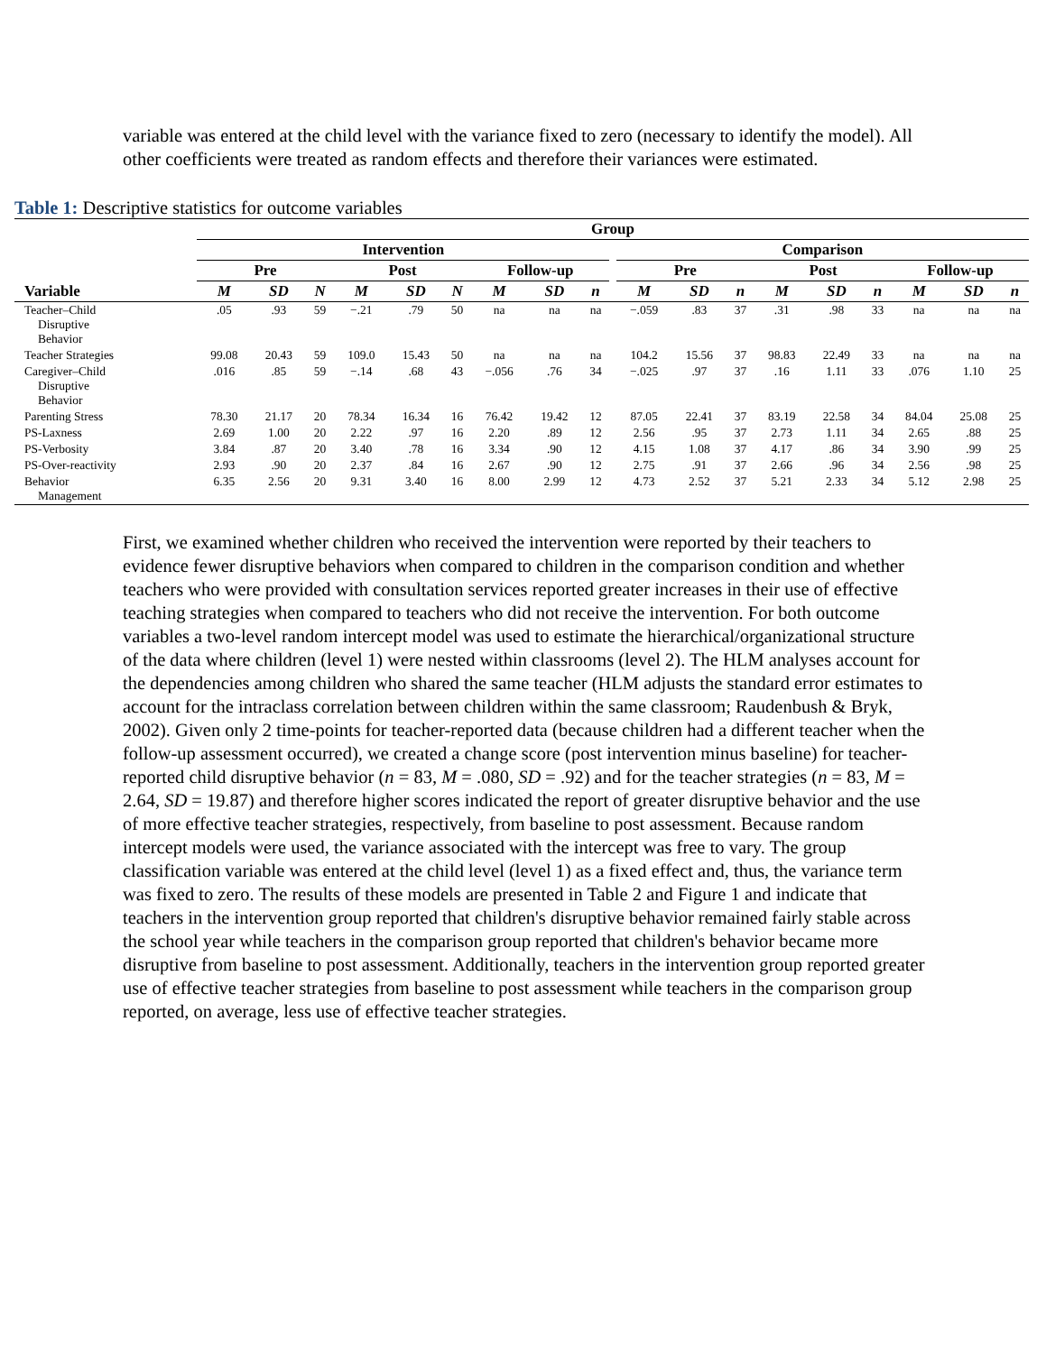variable was entered at the child level with the variance fixed to zero (necessary to identify the model). All other coefficients were treated as random effects and therefore their variances were estimated.
Table 1: Descriptive statistics for outcome variables
| | Group | | | | | | | | | | | | | | | | | | |
| --- | --- | --- | --- | --- | --- | --- | --- | --- | --- | --- | --- | --- | --- | --- | --- | --- | --- | --- | --- |
| | Intervention | | | | | | | | | | Comparison | | | | | | | | |
| | Pre | | | Post | | | Follow-up | | | | Pre | | | Post | | | Follow-up | | |
| Variable | M | SD | N | M | SD | N | M | SD | n | | M | SD | n | M | SD | n | M | SD | n |
| Teacher–Child Disruptive Behavior | .05 | .93 | 59 | −.21 | .79 | 50 | na | na | na | | −.059 | .83 | 37 | .31 | .98 | 33 | na | na | na |
| Teacher Strategies | 99.08 | 20.43 | 59 | 109.0 | 15.43 | 50 | na | na | na | | 104.2 | 15.56 | 37 | 98.83 | 22.49 | 33 | na | na | na |
| Caregiver–Child Disruptive Behavior | .016 | .85 | 59 | −.14 | .68 | 43 | −.056 | .76 | 34 | | −.025 | .97 | 37 | .16 | 1.11 | 33 | .076 | 1.10 | 25 |
| Parenting Stress | 78.30 | 21.17 | 20 | 78.34 | 16.34 | 16 | 76.42 | 19.42 | 12 | | 87.05 | 22.41 | 37 | 83.19 | 22.58 | 34 | 84.04 | 25.08 | 25 |
| PS-Laxness | 2.69 | 1.00 | 20 | 2.22 | .97 | 16 | 2.20 | .89 | 12 | | 2.56 | .95 | 37 | 2.73 | 1.11 | 34 | 2.65 | .88 | 25 |
| PS-Verbosity | 3.84 | .87 | 20 | 3.40 | .78 | 16 | 3.34 | .90 | 12 | | 4.15 | 1.08 | 37 | 4.17 | .86 | 34 | 3.90 | .99 | 25 |
| PS-Over-reactivity | 2.93 | .90 | 20 | 2.37 | .84 | 16 | 2.67 | .90 | 12 | | 2.75 | .91 | 37 | 2.66 | .96 | 34 | 2.56 | .98 | 25 |
| Behavior Management | 6.35 | 2.56 | 20 | 9.31 | 3.40 | 16 | 8.00 | 2.99 | 12 | | 4.73 | 2.52 | 37 | 5.21 | 2.33 | 34 | 5.12 | 2.98 | 25 |
First, we examined whether children who received the intervention were reported by their teachers to evidence fewer disruptive behaviors when compared to children in the comparison condition and whether teachers who were provided with consultation services reported greater increases in their use of effective teaching strategies when compared to teachers who did not receive the intervention. For both outcome variables a two-level random intercept model was used to estimate the hierarchical/organizational structure of the data where children (level 1) were nested within classrooms (level 2). The HLM analyses account for the dependencies among children who shared the same teacher (HLM adjusts the standard error estimates to account for the intraclass correlation between children within the same classroom; Raudenbush & Bryk, 2002). Given only 2 time-points for teacher-reported data (because children had a different teacher when the follow-up assessment occurred), we created a change score (post intervention minus baseline) for teacher-reported child disruptive behavior (n = 83, M = .080, SD = .92) and for the teacher strategies (n = 83, M = 2.64, SD = 19.87) and therefore higher scores indicated the report of greater disruptive behavior and the use of more effective teacher strategies, respectively, from baseline to post assessment. Because random intercept models were used, the variance associated with the intercept was free to vary. The group classification variable was entered at the child level (level 1) as a fixed effect and, thus, the variance term was fixed to zero. The results of these models are presented in Table 2 and Figure 1 and indicate that teachers in the intervention group reported that children's disruptive behavior remained fairly stable across the school year while teachers in the comparison group reported that children's behavior became more disruptive from baseline to post assessment. Additionally, teachers in the intervention group reported greater use of effective teacher strategies from baseline to post assessment while teachers in the comparison group reported, on average, less use of effective teacher strategies.